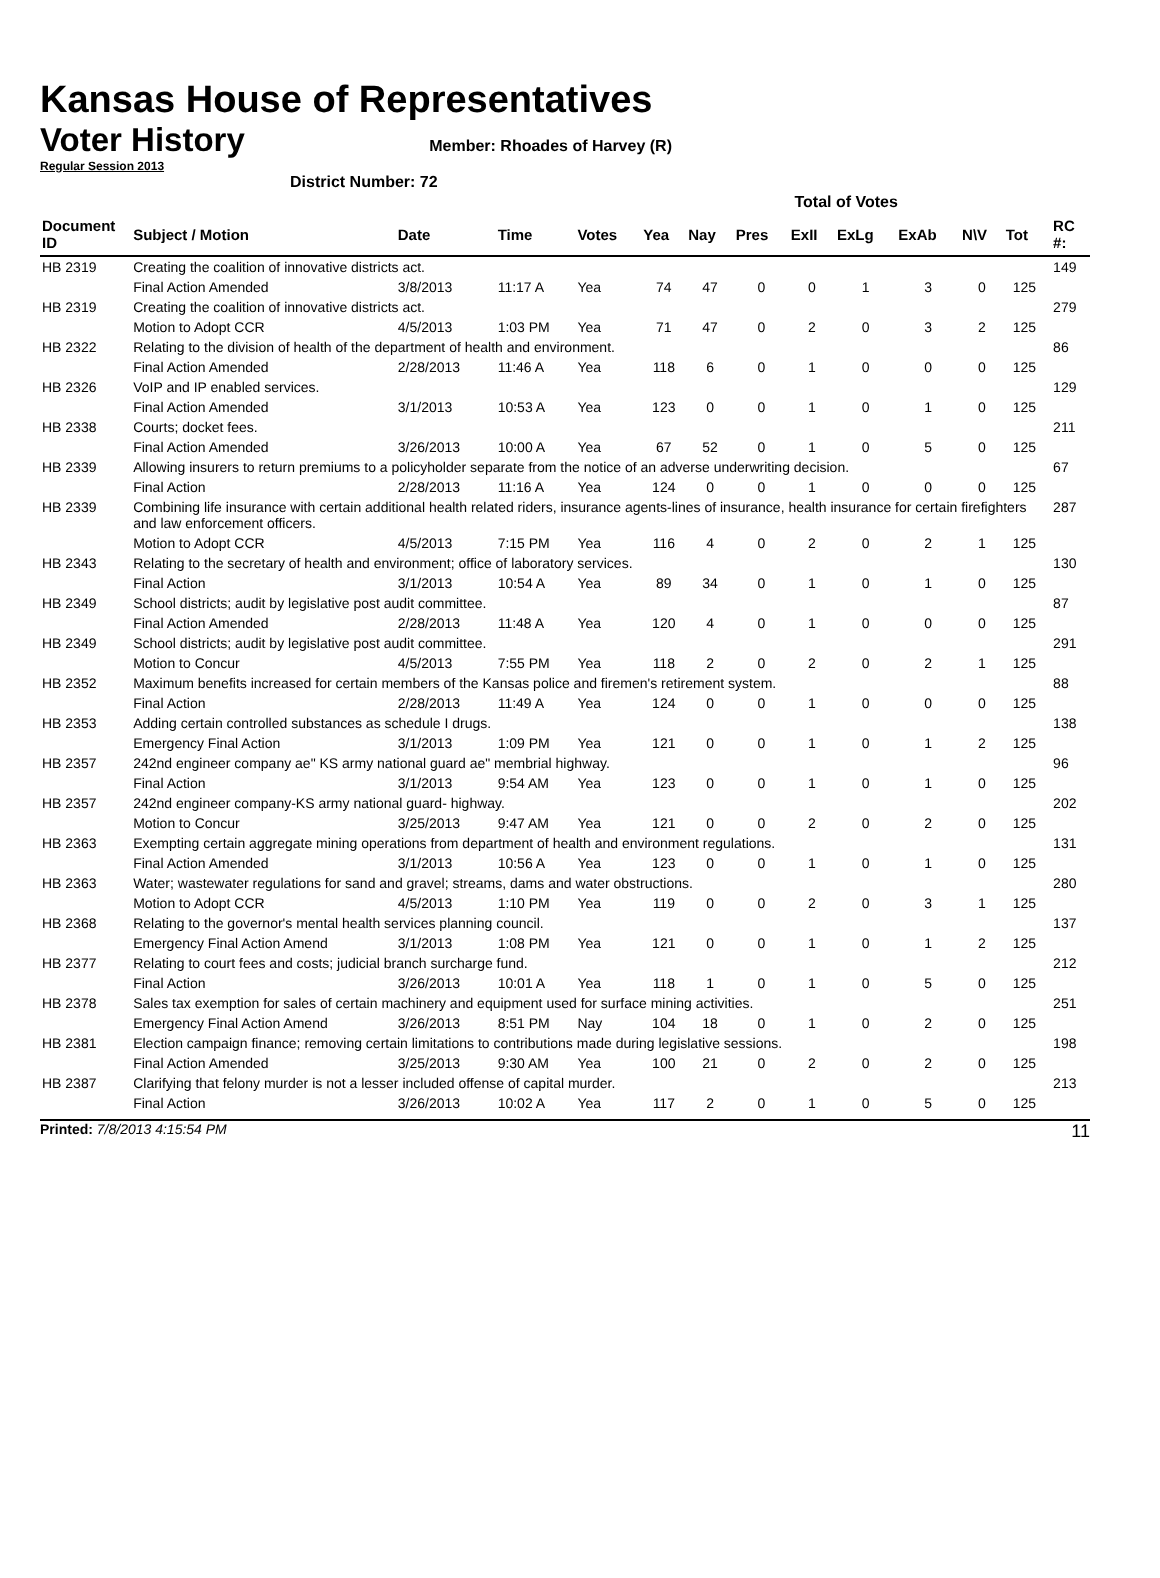Kansas House of Representatives
Voter History
Member: Rhoades of Harvey (R)
Regular Session 2013
District Number: 72
| | | | | | Total of Votes | | | | | | | | | |
| Document ID | Subject / Motion | Date | Time | Votes | Yea | Nay | Pres | ExII | ExLg | ExAb | N\V | Tot | | RC #: |
| HB 2319 | Creating the coalition of innovative districts act. | | | | | | | | | | | | | 149 |
| | Final Action Amended | 3/8/2013 | 11:17 A | Yea | 74 | 47 | 0 | 0 | 1 | 3 | 0 | 125 | | |
| HB 2319 | Creating the coalition of innovative districts act. | | | | | | | | | | | | | 279 |
| | Motion to Adopt CCR | 4/5/2013 | 1:03 PM | Yea | 71 | 47 | 0 | 2 | 0 | 3 | 2 | 125 | | |
| HB 2322 | Relating to the division of health of the department of health and environment. | | | | | | | | | | | | | 86 |
| | Final Action Amended | 2/28/2013 | 11:46 A | Yea | 118 | 6 | 0 | 1 | 0 | 0 | 0 | 125 | | |
| HB 2326 | VoIP and IP enabled services. | | | | | | | | | | | | | 129 |
| | Final Action Amended | 3/1/2013 | 10:53 A | Yea | 123 | 0 | 0 | 1 | 0 | 1 | 0 | 125 | | |
| HB 2338 | Courts; docket fees. | | | | | | | | | | | | | 211 |
| | Final Action Amended | 3/26/2013 | 10:00 A | Yea | 67 | 52 | 0 | 1 | 0 | 5 | 0 | 125 | | |
| HB 2339 | Allowing insurers to return premiums to a policyholder separate from the notice of an adverse underwriting decision. | | | | | | | | | | | | | 67 |
| | Final Action | 2/28/2013 | 11:16 A | Yea | 124 | 0 | 0 | 1 | 0 | 0 | 0 | 125 | | |
| HB 2339 | Combining life insurance with certain additional health related riders, insurance agents-lines of insurance, health insurance for certain firefighters and law enforcement officers. | | | | | | | | | | | | | 287 |
| | Motion to Adopt CCR | 4/5/2013 | 7:15 PM | Yea | 116 | 4 | 0 | 2 | 0 | 2 | 1 | 125 | | |
| HB 2343 | Relating to the secretary of health and environment; office of laboratory services. | | | | | | | | | | | | | 130 |
| | Final Action | 3/1/2013 | 10:54 A | Yea | 89 | 34 | 0 | 1 | 0 | 1 | 0 | 125 | | |
| HB 2349 | School districts; audit by legislative post audit committee. | | | | | | | | | | | | | 87 |
| | Final Action Amended | 2/28/2013 | 11:48 A | Yea | 120 | 4 | 0 | 1 | 0 | 0 | 0 | 125 | | |
| HB 2349 | School districts; audit by legislative post audit committee. | | | | | | | | | | | | | 291 |
| | Motion to Concur | 4/5/2013 | 7:55 PM | Yea | 118 | 2 | 0 | 2 | 0 | 2 | 1 | 125 | | |
| HB 2352 | Maximum benefits increased for certain members of the Kansas police and firemen's retirement system. | | | | | | | | | | | | | 88 |
| | Final Action | 2/28/2013 | 11:49 A | Yea | 124 | 0 | 0 | 1 | 0 | 0 | 0 | 125 | | |
| HB 2353 | Adding certain controlled substances as schedule I drugs. | | | | | | | | | | | | | 138 |
| | Emergency Final Action | 3/1/2013 | 1:09 PM | Yea | 121 | 0 | 0 | 1 | 0 | 1 | 2 | 125 | | |
| HB 2357 | 242nd engineer company ae" KS army national guard ae" membrial highway. | | | | | | | | | | | | | 96 |
| | Final Action | 3/1/2013 | 9:54 AM | Yea | 123 | 0 | 0 | 1 | 0 | 1 | 0 | 125 | | |
| HB 2357 | 242nd engineer company-KS army national guard- highway. | | | | | | | | | | | | | 202 |
| | Motion to Concur | 3/25/2013 | 9:47 AM | Yea | 121 | 0 | 0 | 2 | 0 | 2 | 0 | 125 | | |
| HB 2363 | Exempting certain aggregate mining operations from department of health and environment regulations. | | | | | | | | | | | | | 131 |
| | Final Action Amended | 3/1/2013 | 10:56 A | Yea | 123 | 0 | 0 | 1 | 0 | 1 | 0 | 125 | | |
| HB 2363 | Water; wastewater regulations for sand and gravel; streams, dams and water obstructions. | | | | | | | | | | | | | 280 |
| | Motion to Adopt CCR | 4/5/2013 | 1:10 PM | Yea | 119 | 0 | 0 | 2 | 0 | 3 | 1 | 125 | | |
| HB 2368 | Relating to the governor's mental health services planning council. | | | | | | | | | | | | | 137 |
| | Emergency Final Action Amend | 3/1/2013 | 1:08 PM | Yea | 121 | 0 | 0 | 1 | 0 | 1 | 2 | 125 | | |
| HB 2377 | Relating to court fees and costs; judicial branch surcharge fund. | | | | | | | | | | | | | 212 |
| | Final Action | 3/26/2013 | 10:01 A | Yea | 118 | 1 | 0 | 1 | 0 | 5 | 0 | 125 | | |
| HB 2378 | Sales tax exemption for sales of certain machinery and equipment used for surface mining activities. | | | | | | | | | | | | | 251 |
| | Emergency Final Action Amend | 3/26/2013 | 8:51 PM | Nay | 104 | 18 | 0 | 1 | 0 | 2 | 0 | 125 | | |
| HB 2381 | Election campaign finance; removing certain limitations to contributions made during legislative sessions. | | | | | | | | | | | | | 198 |
| | Final Action Amended | 3/25/2013 | 9:30 AM | Yea | 100 | 21 | 0 | 2 | 0 | 2 | 0 | 125 | | |
| HB 2387 | Clarifying that felony murder is not a lesser included offense of capital murder. | | | | | | | | | | | | | 213 |
| | Final Action | 3/26/2013 | 10:02 A | Yea | 117 | 2 | 0 | 1 | 0 | 5 | 0 | 125 | | |
Printed: 7/8/2013 4:15:54 PM 11